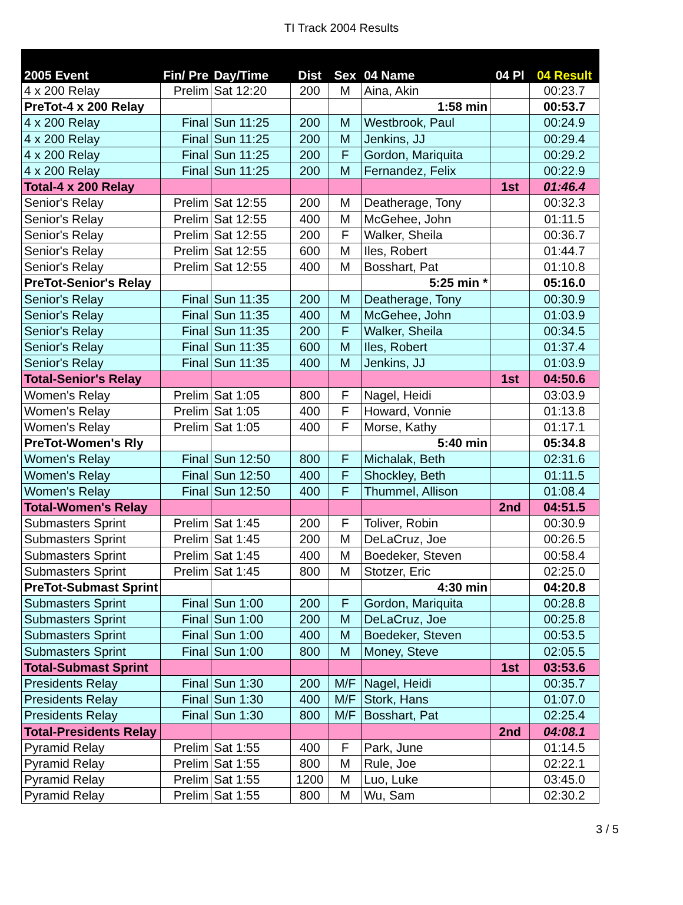TI Track 2004 Results
| 2005 Event | Fin/ Pre | Day/Time | Dist | Sex | 04 Name | 04 Pl | 04 Result |
| --- | --- | --- | --- | --- | --- | --- | --- |
| 4 x 200 Relay | Prelim | Sat 12:20 | 200 | M | Aina, Akin | | 00:23.7 |
| PreTot-4 x 200 Relay | | | | | 1:58 min | | 00:53.7 |
| 4 x 200 Relay | Final | Sun 11:25 | 200 | M | Westbrook, Paul | | 00:24.9 |
| 4 x 200 Relay | Final | Sun 11:25 | 200 | M | Jenkins, JJ | | 00:29.4 |
| 4 x 200 Relay | Final | Sun 11:25 | 200 | F | Gordon, Mariquita | | 00:29.2 |
| 4 x 200 Relay | Final | Sun 11:25 | 200 | M | Fernandez, Felix | | 00:22.9 |
| Total-4 x 200 Relay | | | | | | 1st | 01:46.4 |
| Senior's Relay | Prelim | Sat 12:55 | 200 | M | Deatherage, Tony | | 00:32.3 |
| Senior's Relay | Prelim | Sat 12:55 | 400 | M | McGehee, John | | 01:11.5 |
| Senior's Relay | Prelim | Sat 12:55 | 200 | F | Walker, Sheila | | 00:36.7 |
| Senior's Relay | Prelim | Sat 12:55 | 600 | M | Iles, Robert | | 01:44.7 |
| Senior's Relay | Prelim | Sat 12:55 | 400 | M | Bosshart, Pat | | 01:10.8 |
| PreTot-Senior's Relay | | | | | 5:25 min * | | 05:16.0 |
| Senior's Relay | Final | Sun 11:35 | 200 | M | Deatherage, Tony | | 00:30.9 |
| Senior's Relay | Final | Sun 11:35 | 400 | M | McGehee, John | | 01:03.9 |
| Senior's Relay | Final | Sun 11:35 | 200 | F | Walker, Sheila | | 00:34.5 |
| Senior's Relay | Final | Sun 11:35 | 600 | M | Iles, Robert | | 01:37.4 |
| Senior's Relay | Final | Sun 11:35 | 400 | M | Jenkins, JJ | | 01:03.9 |
| Total-Senior's Relay | | | | | | 1st | 04:50.6 |
| Women's Relay | Prelim | Sat 1:05 | 800 | F | Nagel, Heidi | | 03:03.9 |
| Women's Relay | Prelim | Sat 1:05 | 400 | F | Howard, Vonnie | | 01:13.8 |
| Women's Relay | Prelim | Sat 1:05 | 400 | F | Morse, Kathy | | 01:17.1 |
| PreTot-Women's Rly | | | | | 5:40 min | | 05:34.8 |
| Women's Relay | Final | Sun 12:50 | 800 | F | Michalak, Beth | | 02:31.6 |
| Women's Relay | Final | Sun 12:50 | 400 | F | Shockley, Beth | | 01:11.5 |
| Women's Relay | Final | Sun 12:50 | 400 | F | Thummel, Allison | | 01:08.4 |
| Total-Women's Relay | | | | | | 2nd | 04:51.5 |
| Submasters Sprint | Prelim | Sat 1:45 | 200 | F | Toliver, Robin | | 00:30.9 |
| Submasters Sprint | Prelim | Sat 1:45 | 200 | M | DeLaCruz, Joe | | 00:26.5 |
| Submasters Sprint | Prelim | Sat 1:45 | 400 | M | Boedeker, Steven | | 00:58.4 |
| Submasters Sprint | Prelim | Sat 1:45 | 800 | M | Stotzer, Eric | | 02:25.0 |
| PreTot-Submast Sprint | | | | | 4:30 min | | 04:20.8 |
| Submasters Sprint | Final | Sun 1:00 | 200 | F | Gordon, Mariquita | | 00:28.8 |
| Submasters Sprint | Final | Sun 1:00 | 200 | M | DeLaCruz, Joe | | 00:25.8 |
| Submasters Sprint | Final | Sun 1:00 | 400 | M | Boedeker, Steven | | 00:53.5 |
| Submasters Sprint | Final | Sun 1:00 | 800 | M | Money, Steve | | 02:05.5 |
| Total-Submast Sprint | | | | | | 1st | 03:53.6 |
| Presidents Relay | Final | Sun 1:30 | 200 | M/F | Nagel, Heidi | | 00:35.7 |
| Presidents Relay | Final | Sun 1:30 | 400 | M/F | Stork, Hans | | 01:07.0 |
| Presidents Relay | Final | Sun 1:30 | 800 | M/F | Bosshart, Pat | | 02:25.4 |
| Total-Presidents Relay | | | | | | 2nd | 04:08.1 |
| Pyramid Relay | Prelim | Sat 1:55 | 400 | F | Park, June | | 01:14.5 |
| Pyramid Relay | Prelim | Sat 1:55 | 800 | M | Rule, Joe | | 02:22.1 |
| Pyramid Relay | Prelim | Sat 1:55 | 1200 | M | Luo, Luke | | 03:45.0 |
| Pyramid Relay | Prelim | Sat 1:55 | 800 | M | Wu, Sam | | 02:30.2 |
3 / 5